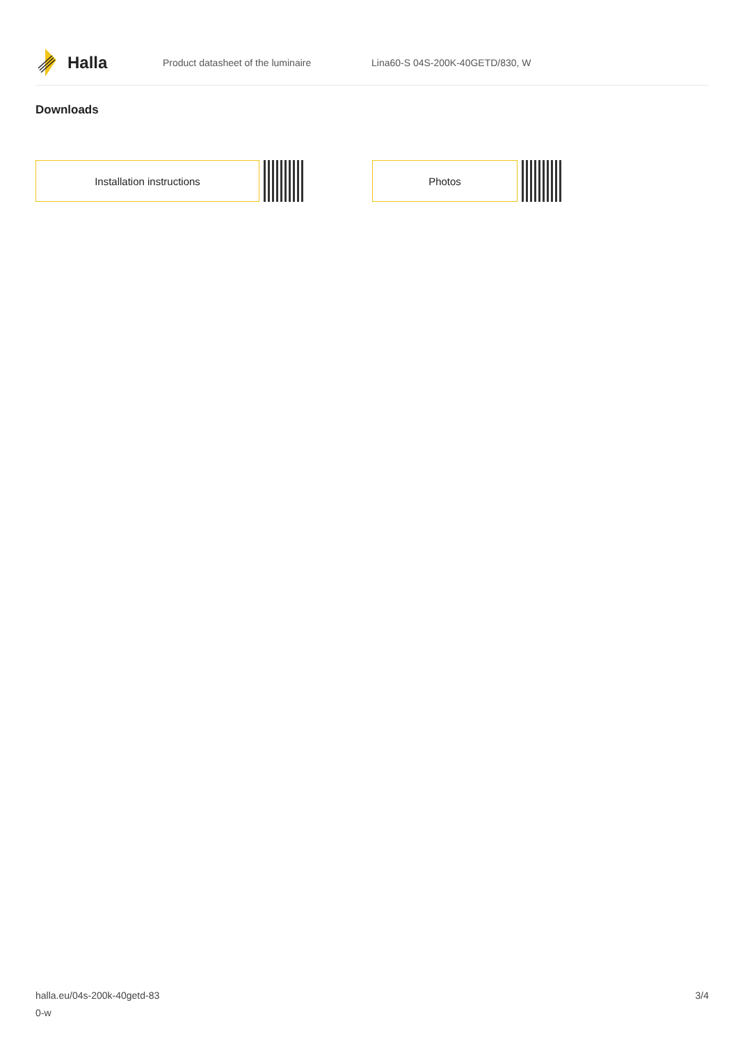Halla
Product datasheet of the luminaire
Lina60-S 04S-200K-40GETD/830, W
Downloads
Installation instructions Photos
halla.eu/04s-200k-40getd-83
0-w
3/4